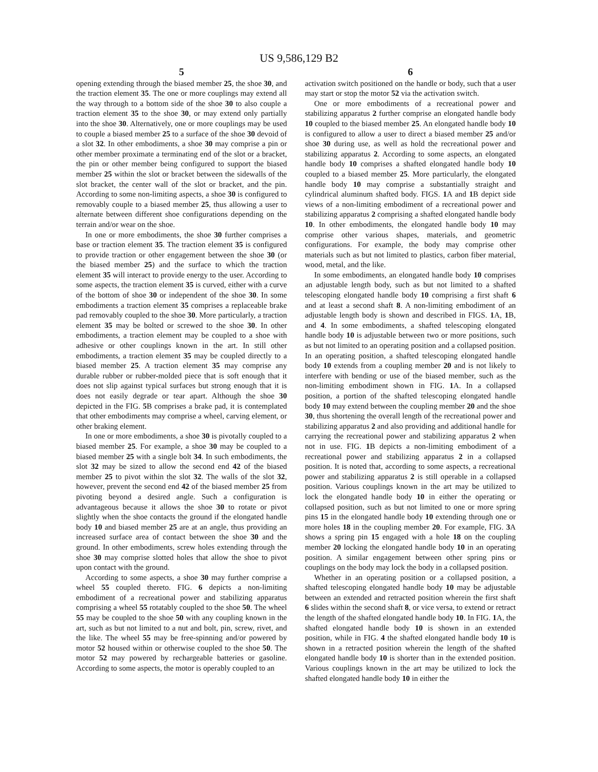US 9,586,129 B2
5
opening extending through the biased member 25, the shoe 30, and the traction element 35. The one or more couplings may extend all the way through to a bottom side of the shoe 30 to also couple a traction element 35 to the shoe 30, or may extend only partially into the shoe 30. Alternatively, one or more couplings may be used to couple a biased member 25 to a surface of the shoe 30 devoid of a slot 32. In other embodiments, a shoe 30 may comprise a pin or other member proximate a terminating end of the slot or a bracket, the pin or other member being configured to support the biased member 25 within the slot or bracket between the sidewalls of the slot bracket, the center wall of the slot or bracket, and the pin. According to some non-limiting aspects, a shoe 30 is configured to removably couple to a biased member 25, thus allowing a user to alternate between different shoe configurations depending on the terrain and/or wear on the shoe.
In one or more embodiments, the shoe 30 further comprises a base or traction element 35. The traction element 35 is configured to provide traction or other engagement between the shoe 30 (or the biased member 25) and the surface to which the traction element 35 will interact to provide energy to the user. According to some aspects, the traction element 35 is curved, either with a curve of the bottom of shoe 30 or independent of the shoe 30. In some embodiments a traction element 35 comprises a replaceable brake pad removably coupled to the shoe 30. More particularly, a traction element 35 may be bolted or screwed to the shoe 30. In other embodiments, a traction element may be coupled to a shoe with adhesive or other couplings known in the art. In still other embodiments, a traction element 35 may be coupled directly to a biased member 25. A traction element 35 may comprise any durable rubber or rubber-molded piece that is soft enough that it does not slip against typical surfaces but strong enough that it is does not easily degrade or tear apart. Although the shoe 30 depicted in the FIG. 5 B comprises a brake pad, it is contemplated that other embodiments may comprise a wheel, carving element, or other braking element.
In one or more embodiments, a shoe 30 is pivotally coupled to a biased member 25. For example, a shoe 30 may be coupled to a biased member 25 with a single bolt 34. In such embodiments, the slot 32 may be sized to allow the second end 42 of the biased member 25 to pivot within the slot 32. The walls of the slot 32, however, prevent the second end 42 of the biased member 25 from pivoting beyond a desired angle. Such a configuration is advantageous because it allows the shoe 30 to rotate or pivot slightly when the shoe contacts the ground if the elongated handle body 10 and biased member 25 are at an angle, thus providing an increased surface area of contact between the shoe 30 and the ground. In other embodiments, screw holes extending through the shoe 30 may comprise slotted holes that allow the shoe to pivot upon contact with the ground.
According to some aspects, a shoe 30 may further comprise a wheel 55 coupled thereto. FIG. 6 depicts a non-limiting embodiment of a recreational power and stabilizing apparatus comprising a wheel 55 rotatably coupled to the shoe 50. The wheel 55 may be coupled to the shoe 50 with any coupling known in the art, such as but not limited to a nut and bolt, pin, screw, rivet, and the like. The wheel 55 may be free-spinning and/or powered by motor 52 housed within or otherwise coupled to the shoe 50. The motor 52 may powered by rechargeable batteries or gasoline. According to some aspects, the motor is operably coupled to an
6
activation switch positioned on the handle or body, such that a user may start or stop the motor 52 via the activation switch.
One or more embodiments of a recreational power and stabilizing apparatus 2 further comprise an elongated handle body 10 coupled to the biased member 25. An elongated handle body 10 is configured to allow a user to direct a biased member 25 and/or shoe 30 during use, as well as hold the recreational power and stabilizing apparatus 2. According to some aspects, an elongated handle body 10 comprises a shafted elongated handle body 10 coupled to a biased member 25. More particularly, the elongated handle body 10 may comprise a substantially straight and cylindrical aluminum shafted body. FIGS. 1 A and 1 B depict side views of a non-limiting embodiment of a recreational power and stabilizing apparatus 2 comprising a shafted elongated handle body 10. In other embodiments, the elongated handle body 10 may comprise other various shapes, materials, and geometric configurations. For example, the body may comprise other materials such as but not limited to plastics, carbon fiber material, wood, metal, and the like.
In some embodiments, an elongated handle body 10 comprises an adjustable length body, such as but not limited to a shafted telescoping elongated handle body 10 comprising a first shaft 6 and at least a second shaft 8. A non-limiting embodiment of an adjustable length body is shown and described in FIGS. 1 A, 1 B, and 4. In some embodiments, a shafted telescoping elongated handle body 10 is adjustable between two or more positions, such as but not limited to an operating position and a collapsed position. In an operating position, a shafted telescoping elongated handle body 10 extends from a coupling member 20 and is not likely to interfere with bending or use of the biased member, such as the non-limiting embodiment shown in FIG. 1 A. In a collapsed position, a portion of the shafted telescoping elongated handle body 10 may extend between the coupling member 20 and the shoe 30, thus shortening the overall length of the recreational power and stabilizing apparatus 2 and also providing and additional handle for carrying the recreational power and stabilizing apparatus 2 when not in use. FIG. 1 B depicts a non-limiting embodiment of a recreational power and stabilizing apparatus 2 in a collapsed position. It is noted that, according to some aspects, a recreational power and stabilizing apparatus 2 is still operable in a collapsed position. Various couplings known in the art may be utilized to lock the elongated handle body 10 in either the operating or collapsed position, such as but not limited to one or more spring pins 15 in the elongated handle body 10 extending through one or more holes 18 in the coupling member 20. For example, FIG. 3 A shows a spring pin 15 engaged with a hole 18 on the coupling member 20 locking the elongated handle body 10 in an operating position. A similar engagement between other spring pins or couplings on the body may lock the body in a collapsed position.
Whether in an operating position or a collapsed position, a shafted telescoping elongated handle body 10 may be adjustable between an extended and retracted position wherein the first shaft 6 slides within the second shaft 8, or vice versa, to extend or retract the length of the shafted elongated handle body 10. In FIG. 1 A, the shafted elongated handle body 10 is shown in an extended position, while in FIG. 4 the shafted elongated handle body 10 is shown in a retracted position wherein the length of the shafted elongated handle body 10 is shorter than in the extended position. Various couplings known in the art may be utilized to lock the shafted elongated handle body 10 in either the